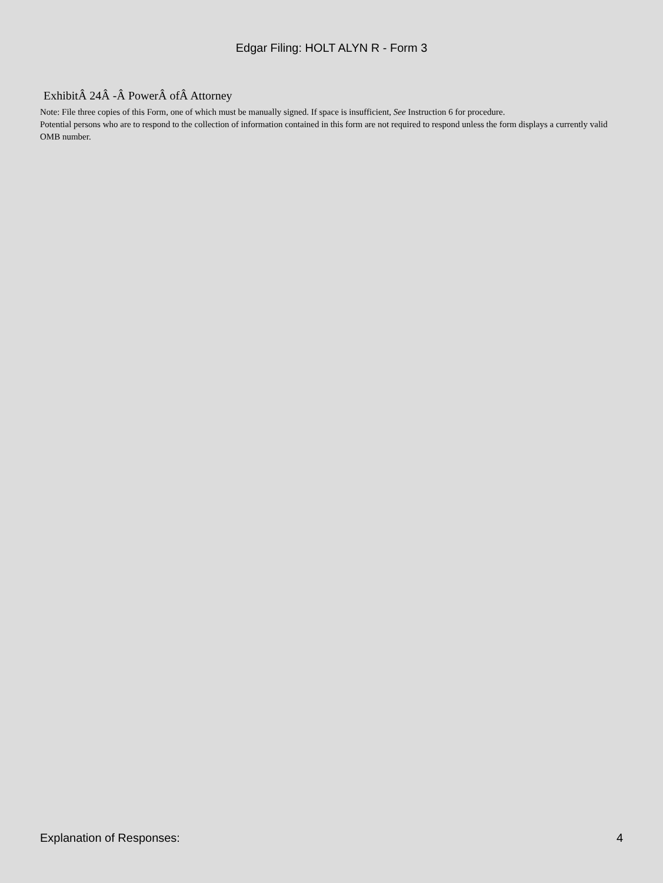Edgar Filing: HOLT ALYN R - Form 3
ExhibitÂ 24Â -Â PowerÂ ofÂ Attorney
Note: File three copies of this Form, one of which must be manually signed. If space is insufficient, See Instruction 6 for procedure.
Potential persons who are to respond to the collection of information contained in this form are not required to respond unless the form displays a currently valid OMB number.
Explanation of Responses: 4